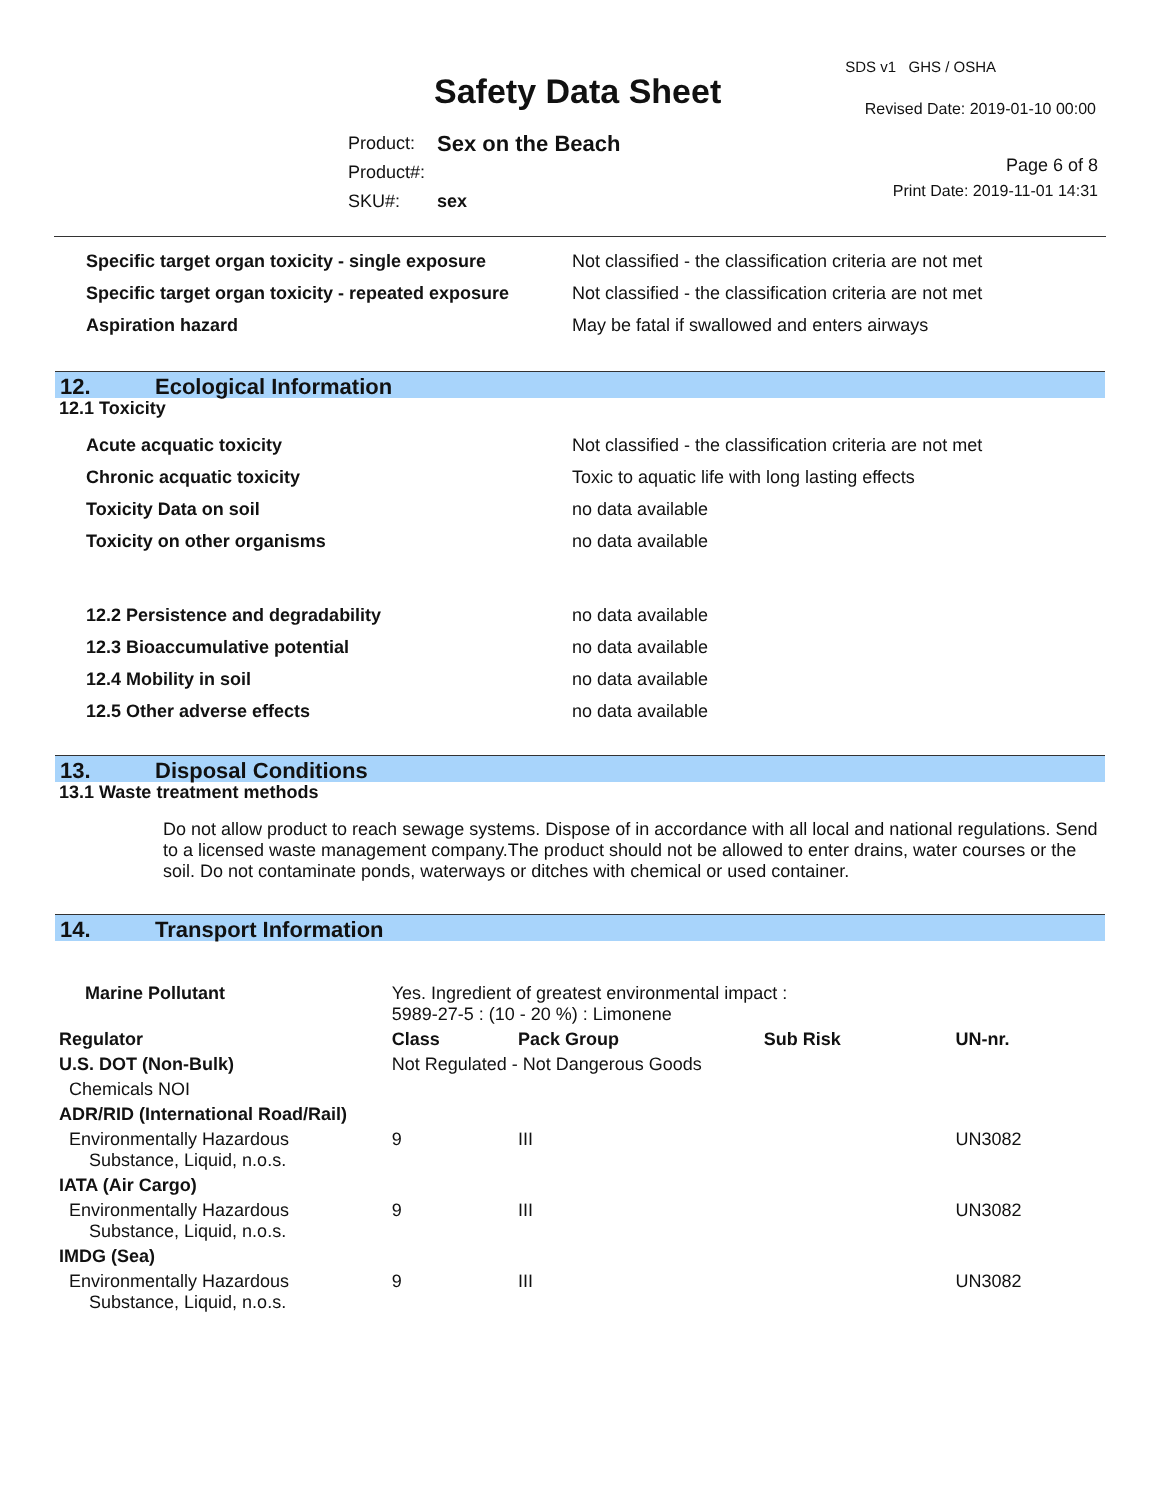SDS v1 GHS / OSHA
Safety Data Sheet Revised Date: 2019-01-10 00:00
| Product: | Sex on the Beach |
| Product#: | |
| SKU#: | sex |
Page 6 of 8
Print Date: 2019-11-01 14:31
| Specific target organ toxicity - single exposure | Not classified - the classification criteria are not met |
| Specific target organ toxicity - repeated exposure | Not classified - the classification criteria are not met |
| Aspiration hazard | May be fatal if swallowed and enters airways |
12. Ecological Information
12.1 Toxicity
| Acute acquatic toxicity | Not classified - the classification criteria are not met |
| Chronic acquatic toxicity | Toxic to aquatic life with long lasting effects |
| Toxicity Data on soil | no data available |
| Toxicity on other organisms | no data available |
| 12.2 Persistence and degradability | no data available |
| 12.3 Bioaccumulative potential | no data available |
| 12.4 Mobility in soil | no data available |
| 12.5 Other adverse effects | no data available |
13. Disposal Conditions
13.1 Waste treatment methods
Do not allow product to reach sewage systems. Dispose of in accordance with all local and national regulations. Send to a licensed waste management company.The product should not be allowed to enter drains, water courses or the soil. Do not contaminate ponds, waterways or ditches with chemical or used container.
14. Transport Information
| Marine Pollutant | Yes. Ingredient of greatest environmental impact : 5989-27-5 : (10 - 20 %) : Limonene | | | | |
| Regulator | | Class | Pack Group | Sub Risk | UN-nr. |
| U.S. DOT (Non-Bulk) | | Not Regulated - Not Dangerous Goods | | | |
| Chemicals NOI | | | | | |
| ADR/RID (International Road/Rail) | | | | | |
| Environmentally Hazardous Substance, Liquid, n.o.s. | | 9 | III | | UN3082 |
| IATA (Air Cargo) | | | | | |
| Environmentally Hazardous Substance, Liquid, n.o.s. | | 9 | III | | UN3082 |
| IMDG (Sea) | | | | | |
| Environmentally Hazardous Substance, Liquid, n.o.s. | | 9 | III | | UN3082 |